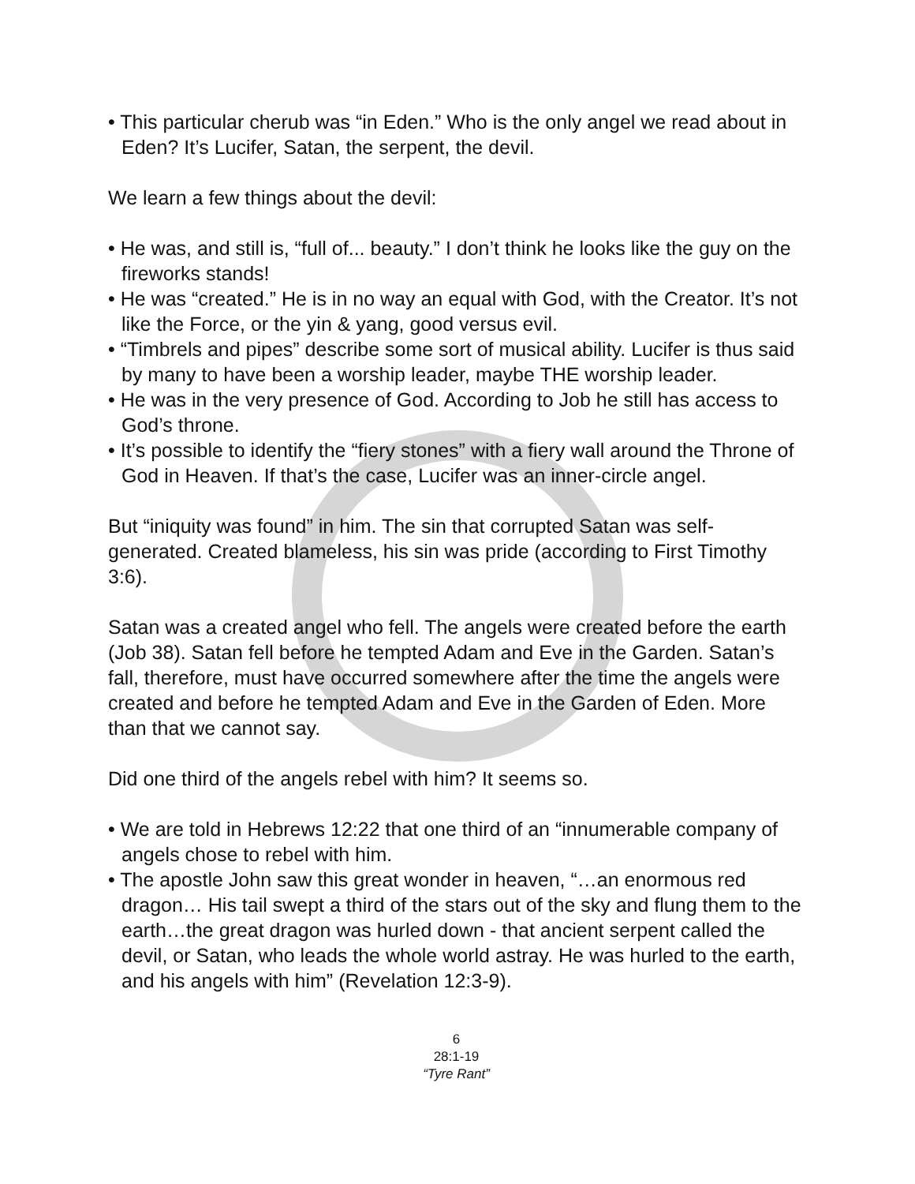• This particular cherub was “in Eden.” Who is the only angel we read about in Eden? It’s Lucifer, Satan, the serpent, the devil.
We learn a few things about the devil:
• He was, and still is, “full of... beauty.” I don’t think he looks like the guy on the fireworks stands!
• He was “created.” He is in no way an equal with God, with the Creator. It’s not like the Force, or the yin & yang, good versus evil.
• “Timbrels and pipes” describe some sort of musical ability. Lucifer is thus said by many to have been a worship leader, maybe THE worship leader.
• He was in the very presence of God. According to Job he still has access to God’s throne.
• It’s possible to identify the “fiery stones” with a fiery wall around the Throne of God in Heaven. If that’s the case, Lucifer was an inner-circle angel.
But “iniquity was found” in him. The sin that corrupted Satan was self-generated. Created blameless, his sin was pride (according to First Timothy 3:6).
Satan was a created angel who fell. The angels were created before the earth (Job 38). Satan fell before he tempted Adam and Eve in the Garden. Satan’s fall, therefore, must have occurred somewhere after the time the angels were created and before he tempted Adam and Eve in the Garden of Eden. More than that we cannot say.
Did one third of the angels rebel with him? It seems so.
• We are told in Hebrews 12:22 that one third of an “innumerable company of angels chose to rebel with him.
• The apostle John saw this great wonder in heaven, “…an enormous red dragon… His tail swept a third of the stars out of the sky and flung them to the earth…the great dragon was hurled down - that ancient serpent called the devil, or Satan, who leads the whole world astray. He was hurled to the earth, and his angels with him” (Revelation 12:3-9).
6
28:1-19
“Tyre Rant”